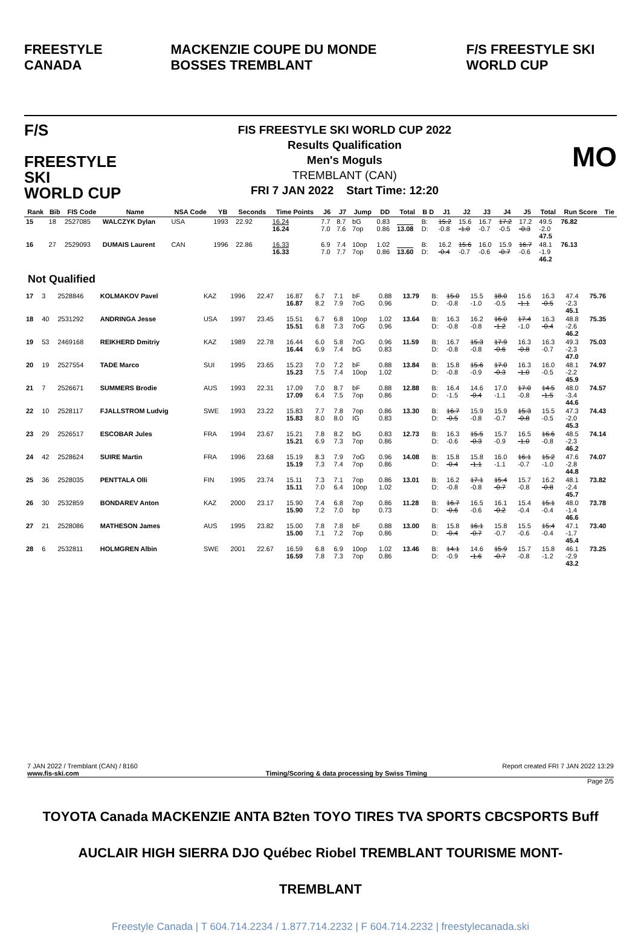FREESTYLE CANADA MACKENZIE COUPE DU MONDE BOSSES TREMBLANT F/S FREESTYLE SKI WORLD CUP
F/S
FREESTYLE SKI
WORLD CUP
FIS FREESTYLE SKI WORLD CUP 2022
Results Qualification
Men's Moguls
TREMBLANT (CAN)
FRI 7 JAN 2022 Start Time: 12:20
MO
| Rank | Bib | FIS Code | Name | NSA Code | YB | Seconds | Time Points | J6 | J7 | Jump | DD | Total | B D | J1 | J2 | J3 | J4 | J5 | Total | Run Score | Tie |
| --- | --- | --- | --- | --- | --- | --- | --- | --- | --- | --- | --- | --- | --- | --- | --- | --- | --- | --- | --- | --- | --- |
| 15 | 18 | 2527085 | WALCZYK Dylan | USA | 1993 | 22.92 | 16.24 16.24 | 7.7 7.0 | 8.7 7.6 | bG 7op | 0.83 0.86 | 13.08 | B: D: | 15.2 -0.8 | 15.6 -1.0 | 16.7 -0.7 | 17.2 -0.5 | 17.2 -0.3 | 49.5 -2.0 47.5 | 76.82 | |
| 16 | 27 | 2529093 | DUMAIS Laurent | CAN | 1996 | 22.86 | 16.33 16.33 | 6.9 7.0 | 7.4 7.7 | 10op 7op | 1.02 0.86 | 13.60 | B: D: | 16.2 -0.4 | 15.6 -0.7 | 16.0 -0.6 | 15.9 -0.7 | 16.7 -0.6 | 48.1 -1.9 46.2 | 76.13 | |
Not Qualified
| 17 | 3 | 2528846 | KOLMAKOV Pavel | KAZ | 1996 | 22.47 | 16.87 16.87 | 6.7 8.2 | 7.1 7.9 | bF 7oG | 0.88 0.96 | 13.79 | B: D: | 15.0 -0.8 | 15.5 -1.0 | 18.0 -0.5 | 15.6 -1.1 | 16.3 -0.5 | 47.4 -2.3 45.1 | 75.76 |
| 18 | 40 | 2531292 | ANDRINGA Jesse | USA | 1997 | 23.45 | 15.51 15.51 | 6.7 6.8 | 6.8 7.3 | 10op 7oG | 1.02 0.96 | 13.64 | B: D: | 16.3 -0.8 | 16.2 -0.8 | 16.0 -1.2 | 17.4 -1.0 | 16.3 -0.4 | 48.8 -2.6 46.2 | 75.35 |
| 19 | 53 | 2469168 | REIKHERD Dmitriy | KAZ | 1989 | 22.78 | 16.44 16.44 | 6.0 6.9 | 5.8 7.4 | 7oG bG | 0.96 0.83 | 11.59 | B: D: | 16.7 -0.8 | 15.3 -0.8 | 17.9 -0.6 | 16.3 -0.8 | 16.3 -0.7 | 49.3 -2.3 47.0 | 75.03 |
| 20 | 19 | 2527554 | TADE Marco | SUI | 1995 | 23.65 | 15.23 15.23 | 7.0 7.5 | 7.2 7.4 | bF 10op | 0.88 1.02 | 13.84 | B: D: | 15.8 -0.8 | 15.6 -0.9 | 17.0 -0.3 | 16.3 -1.0 | 16.0 -0.5 | 48.1 -2.2 45.9 | 74.97 |
| 21 | 7 | 2526671 | SUMMERS Brodie | AUS | 1993 | 22.31 | 17.09 17.09 | 7.0 6.4 | 8.7 7.5 | bF 7op | 0.88 0.86 | 12.88 | B: D: | 16.4 -1.5 | 14.6 -0.4 | 17.0 -1.1 | 17.0 -0.8 | 14.5 -1.5 | 48.0 -3.4 44.6 | 74.57 |
| 22 | 10 | 2528117 | FJALLSTROM Ludvig | SWE | 1993 | 23.22 | 15.83 15.83 | 7.7 8.0 | 7.8 8.0 | 7op IG | 0.86 0.83 | 13.30 | B: D: | 16.7 -0.5 | 15.9 -0.8 | 15.9 -0.7 | 15.3 -0.8 | 15.5 -0.5 | 47.3 -2.0 45.3 | 74.43 |
| 23 | 29 | 2526517 | ESCOBAR Jules | FRA | 1994 | 23.67 | 15.21 15.21 | 7.8 6.9 | 8.2 7.3 | bG 7op | 0.83 0.86 | 12.73 | B: D: | 16.3 -0.6 | 15.5 -0.3 | 15.7 -0.9 | 16.5 -1.0 | 16.6 -0.8 | 48.5 -2.3 46.2 | 74.14 |
| 24 | 42 | 2528624 | SUIRE Martin | FRA | 1996 | 23.68 | 15.19 15.19 | 8.3 7.3 | 7.9 7.4 | 7oG 7op | 0.96 0.86 | 14.08 | B: D: | 15.8 -0.4 | 15.8 -1.1 | 16.0 -1.1 | 16.1 -0.7 | 15.2 -1.0 | 47.6 -2.8 44.8 | 74.07 |
| 25 | 36 | 2528035 | PENTTALA Olli | FIN | 1995 | 23.74 | 15.11 15.11 | 7.3 7.0 | 7.1 6.4 | 7op 10op | 0.86 1.02 | 13.01 | B: D: | 16.2 -0.8 | 17.1 -0.8 | 15.4 -0.7 | 15.7 -0.8 | 16.2 -0.8 | 48.1 -2.4 45.7 | 73.82 |
| 26 | 30 | 2532859 | BONDAREV Anton | KAZ | 2000 | 23.17 | 15.90 15.90 | 7.4 7.2 | 6.8 7.0 | 7op bp | 0.86 0.73 | 11.28 | B: D: | 16.7 -0.6 | 16.5 -0.6 | 16.1 -0.2 | 15.4 -0.4 | 15.1 -0.4 | 48.0 -1.4 46.6 | 73.78 |
| 27 | 21 | 2528086 | MATHESON James | AUS | 1995 | 23.82 | 15.00 15.00 | 7.8 7.1 | 7.8 7.2 | bF 7op | 0.88 0.86 | 13.00 | B: D: | 15.8 -0.4 | 16.1 -0.7 | 15.8 -0.7 | 15.5 -0.6 | 15.4 -0.4 | 47.1 -1.7 45.4 | 73.40 |
| 28 | 6 | 2532811 | HOLMGREN Albin | SWE | 2001 | 22.67 | 16.59 16.59 | 6.8 7.8 | 6.9 7.3 | 10op 7op | 1.02 0.86 | 13.46 | B: D: | 14.1 -0.9 | 14.6 -1.6 | 15.9 -0.7 | 15.7 -0.8 | 15.8 -1.2 | 46.1 -2.9 43.2 | 73.25 |
7 JAN 2022 / Tremblant (CAN) / 8160 Report created FRI 7 JAN 2022 13:29
www.fis-ski.com Timing/Scoring & data processing by Swiss Timing
Page 2/5
TOYOTA Canada MACKENZIE ANTA B2ten TOYO TIRES TVA SPORTS CBCSPORTS Buff
AUCLAIR HIGH SIERRA DJO Québec Riobel TREMBLANT TOURISME MONT-TREMBLANT
Freestyle Canada | T 604.714.2234 / 1.877.714.2232 | F 604.714.2232 | freestylecanada.ski